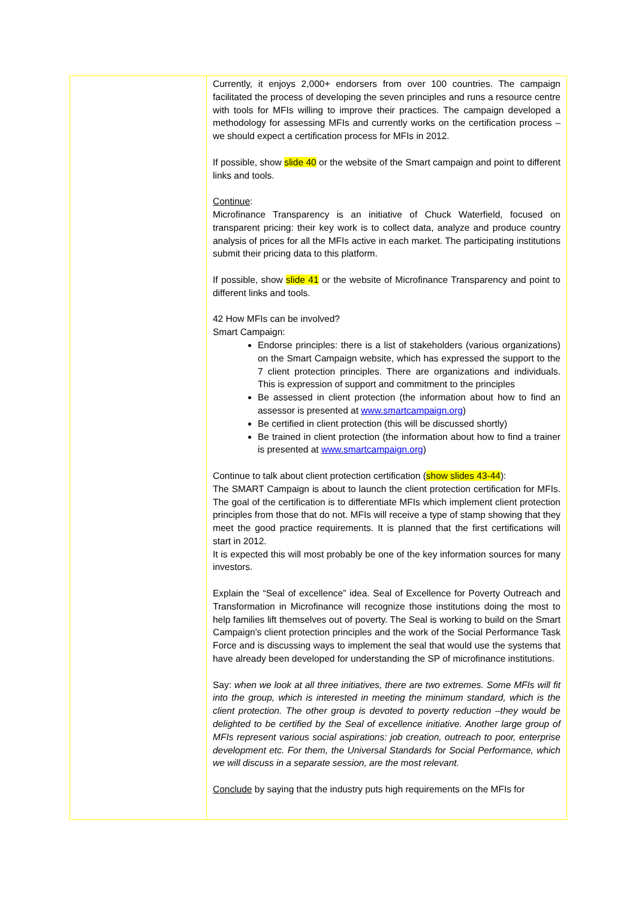| | Currently, it enjoys 2,000+ endorsers from over 100 countries. The campaign facilitated the process of developing the seven principles and runs a resource centre with tools for MFIs willing to improve their practices. The campaign developed a methodology for assessing MFIs and currently works on the certification process – we should expect a certification process for MFIs in 2012. If possible, show slide 40 or the website of the Smart campaign and point to different links and tools. Continue : Microfinance Transparency is an initiative of Chuck Waterfield, focused on transparent pricing: their key work is to collect data, analyze and produce country analysis of prices for all the MFIs active in each market. The participating institutions submit their pricing data to this platform. If possible, show slide 41 or the website of Microfinance Transparency and point to different links and tools. 42 How MFIs can be involved? Smart Campaign: Endorse principles: there is a list of stakeholders (various organizations) on the Smart Campaign website, which has expressed the support to the 7 client protection principles. There are organizations and individuals. This is expression of support and commitment to the principles Be assessed in client protection (the information about how to find an assessor is presented at www.smartcampaign.org ) Be certified in client protection (this will be discussed shortly) Be trained in client protection (the information about how to find a trainer is presented at www.smartcampaign.org ) Continue to talk about client protection certification ( show slides 43-44 ): The SMART Campaign is about to launch the client protection certification for MFIs. The goal of the certification is to differentiate MFIs which implement client protection principles from those that do not. MFIs will receive a type of stamp showing that they meet the good practice requirements. It is planned that the first certifications will start in 2012. It is expected this will most probably be one of the key information sources for many investors. Explain the “Seal of excellence” idea. Seal of Excellence for Poverty Outreach and Transformation in Microfinance will recognize those institutions doing the most to help families lift themselves out of poverty. The Seal is working to build on the Smart Campaign's client protection principles and the work of the Social Performance Task Force and is discussing ways to implement the seal that would use the systems that have already been developed for understanding the SP of microfinance institutions. Say: when we look at all three initiatives, there are two extremes. Some MFIs will fit into the group, which is interested in meeting the minimum standard, which is the client protection. The other group is devoted to poverty reduction –they would be delighted to be certified by the Seal of excellence initiative. Another large group of MFIs represent various social aspirations: job creation, outreach to poor, enterprise development etc. For them, the Universal Standards for Social Performance, which we will discuss in a separate session, are the most relevant. Conclude by saying that the industry puts high requirements on the MFIs for |